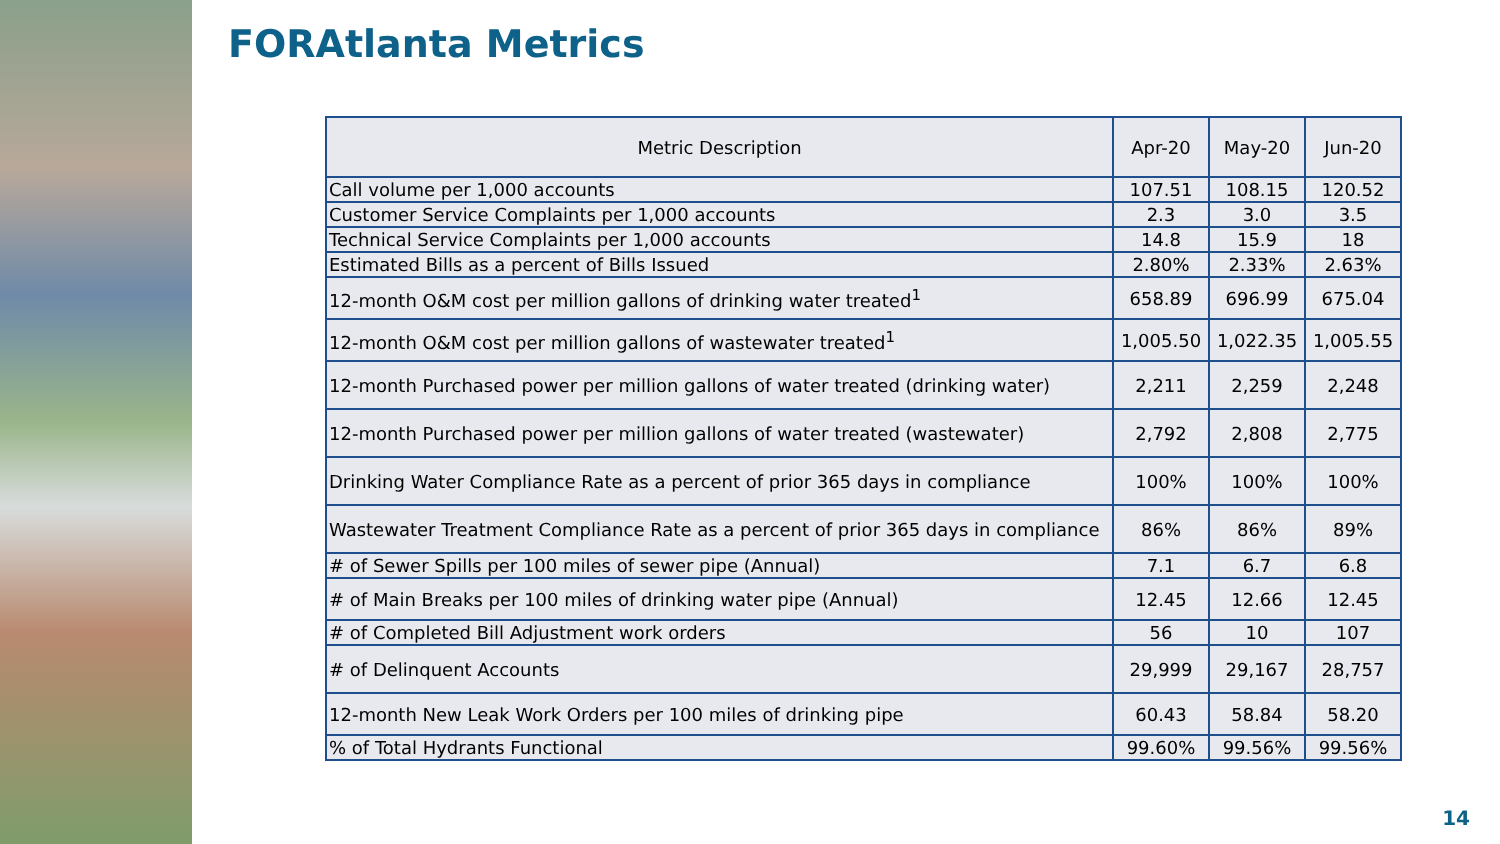FORAtlanta Metrics
| Metric Description | Apr-20 | May-20 | Jun-20 |
| --- | --- | --- | --- |
| Call volume per 1,000 accounts | 107.51 | 108.15 | 120.52 |
| Customer Service Complaints per 1,000 accounts | 2.3 | 3.0 | 3.5 |
| Technical Service Complaints per 1,000 accounts | 14.8 | 15.9 | 18 |
| Estimated Bills as a percent of Bills Issued | 2.80% | 2.33% | 2.63% |
| 12-month O&M cost per million gallons of drinking water treated<sup>1</sup> | 658.89 | 696.99 | 675.04 |
| 12-month O&M cost per million gallons of wastewater treated<sup>1</sup> | 1,005.50 | 1,022.35 | 1,005.55 |
| 12-month Purchased power per million gallons of water treated (drinking water) | 2,211 | 2,259 | 2,248 |
| 12-month Purchased power per million gallons of water treated (wastewater) | 2,792 | 2,808 | 2,775 |
| Drinking Water Compliance Rate as a percent of prior 365 days in compliance | 100% | 100% | 100% |
| Wastewater Treatment Compliance Rate as a percent of prior 365 days in compliance | 86% | 86% | 89% |
| # of Sewer Spills per 100 miles of sewer pipe (Annual) | 7.1 | 6.7 | 6.8 |
| # of Main Breaks per 100 miles of drinking water pipe (Annual) | 12.45 | 12.66 | 12.45 |
| # of Completed Bill Adjustment work orders | 56 | 10 | 107 |
| # of Delinquent Accounts | 29,999 | 29,167 | 28,757 |
| 12-month New Leak Work Orders per 100 miles of drinking pipe | 60.43 | 58.84 | 58.20 |
| % of Total Hydrants Functional | 99.60% | 99.56% | 99.56% |
14